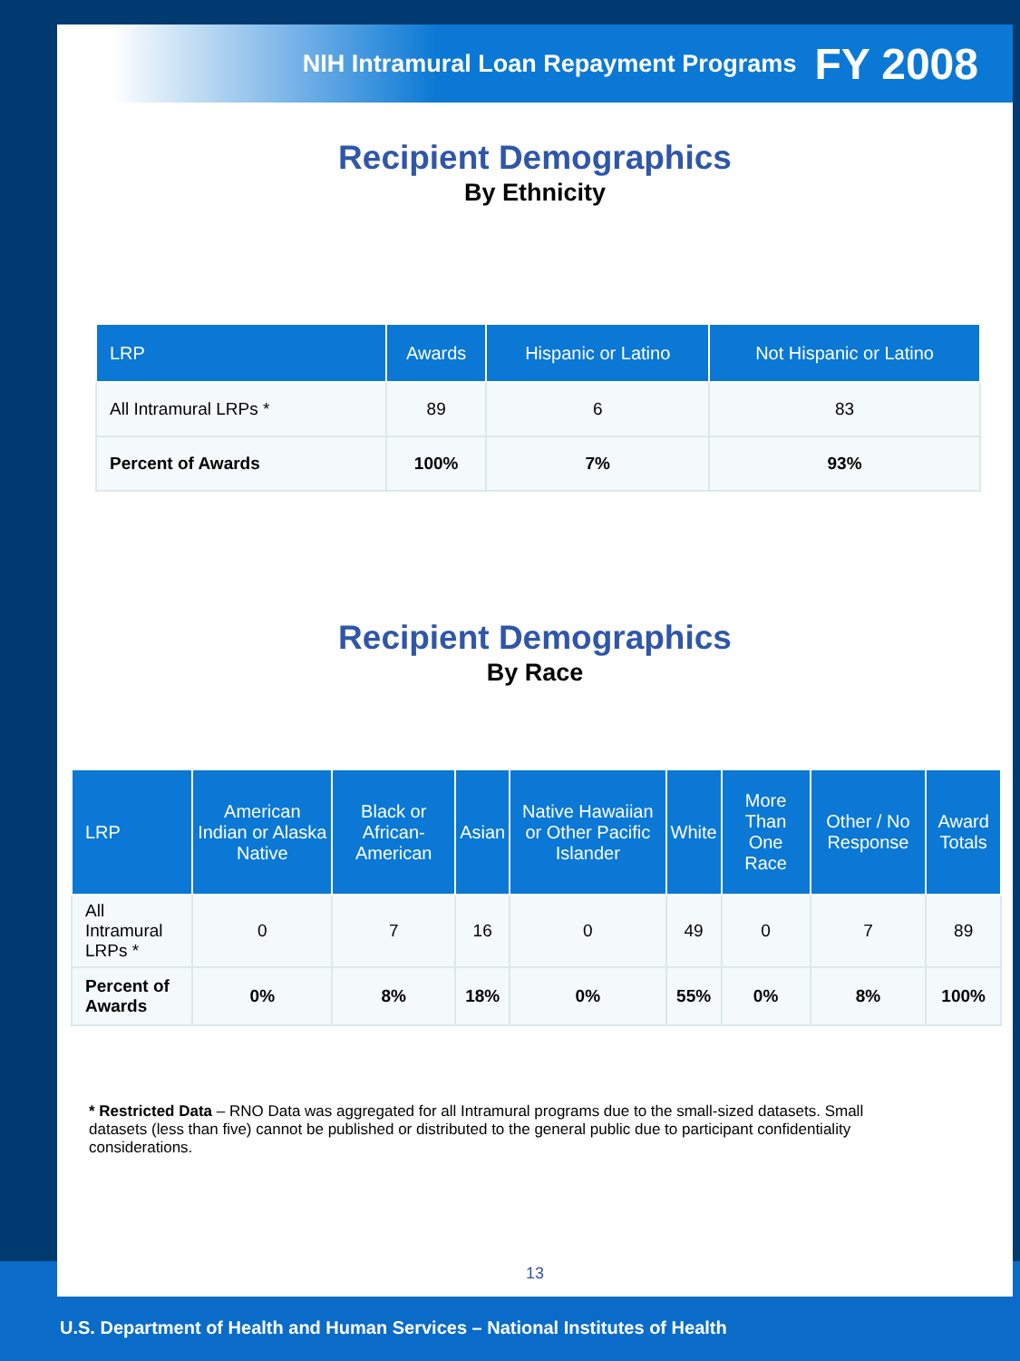NIH Intramural Loan Repayment Programs FY 2008
Recipient Demographics
By Ethnicity
| LRP | Awards | Hispanic or Latino | Not Hispanic or Latino |
| --- | --- | --- | --- |
| All Intramural LRPs * | 89 | 6 | 83 |
| Percent of Awards | 100% | 7% | 93% |
Recipient Demographics
By Race
| LRP | American Indian or Alaska Native | Black or African-American | Asian | Native Hawaiian or Other Pacific Islander | White | More Than One Race | Other / No Response | Award Totals |
| --- | --- | --- | --- | --- | --- | --- | --- | --- |
| All Intramural LRPs * | 0 | 7 | 16 | 0 | 49 | 0 | 7 | 89 |
| Percent of Awards | 0% | 8% | 18% | 0% | 55% | 0% | 8% | 100% |
* Restricted Data – RNO Data was aggregated for all Intramural programs due to the small-sized datasets. Small datasets (less than five) cannot be published or distributed to the general public due to participant confidentiality considerations.
13
U.S. Department of Health and Human Services – National Institutes of Health